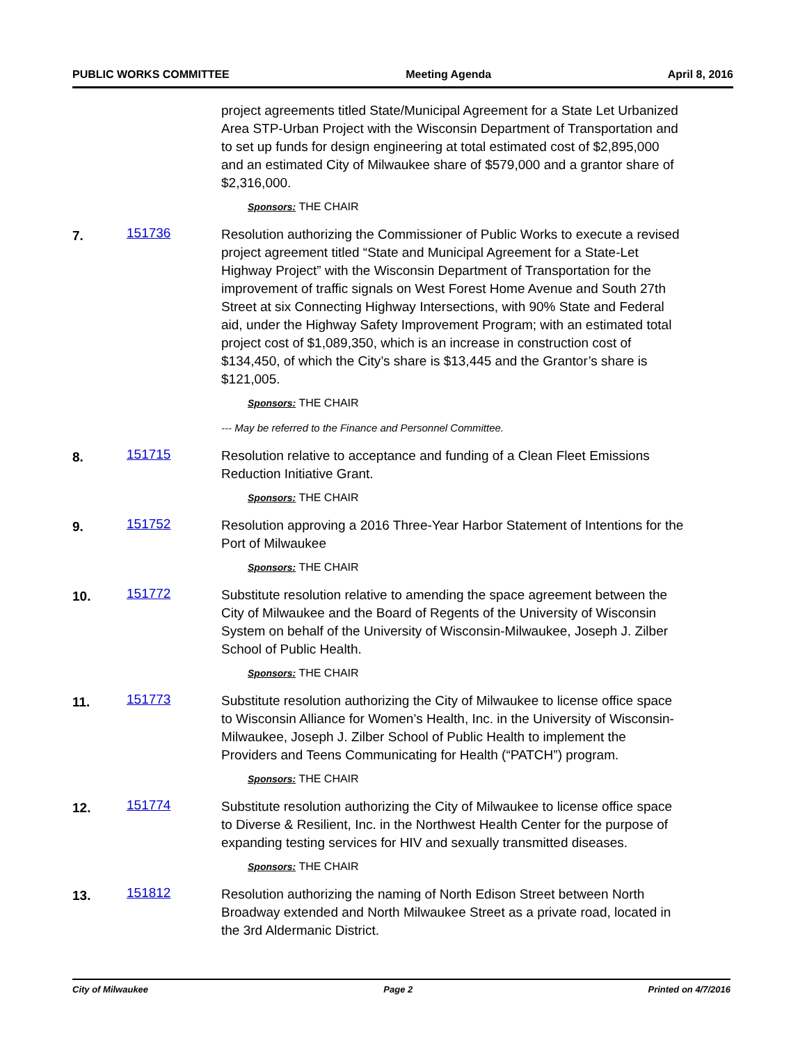PUBLIC WORKS COMMITTEE Meeting Agenda April 8, 2016
project agreements titled State/Municipal Agreement for a State Let Urbanized Area STP-Urban Project with the Wisconsin Department of Transportation and to set up funds for design engineering at total estimated cost of $2,895,000 and an estimated City of Milwaukee share of $579,000 and a grantor share of $2,316,000.
Sponsors: THE CHAIR
7.
151736
Resolution authorizing the Commissioner of Public Works to execute a revised project agreement titled “State and Municipal Agreement for a State-Let Highway Project” with the Wisconsin Department of Transportation for the improvement of traffic signals on West Forest Home Avenue and South 27th Street at six Connecting Highway Intersections, with 90% State and Federal aid, under the Highway Safety Improvement Program; with an estimated total project cost of $1,089,350, which is an increase in construction cost of $134,450, of which the City’s share is $13,445 and the Grantor’s share is $121,005.
Sponsors: THE CHAIR
--- May be referred to the Finance and Personnel Committee.
8.
151715
Resolution relative to acceptance and funding of a Clean Fleet Emissions Reduction Initiative Grant.
Sponsors: THE CHAIR
9.
151752
Resolution approving a 2016 Three-Year Harbor Statement of Intentions for the Port of Milwaukee
Sponsors: THE CHAIR
10.
151772
Substitute resolution relative to amending the space agreement between the City of Milwaukee and the Board of Regents of the University of Wisconsin System on behalf of the University of Wisconsin-Milwaukee, Joseph J. Zilber School of Public Health.
Sponsors: THE CHAIR
11.
151773
Substitute resolution authorizing the City of Milwaukee to license office space to Wisconsin Alliance for Women’s Health, Inc. in the University of Wisconsin-Milwaukee, Joseph J. Zilber School of Public Health to implement the Providers and Teens Communicating for Health (“PATCH”) program.
Sponsors: THE CHAIR
12.
151774
Substitute resolution authorizing the City of Milwaukee to license office space to Diverse & Resilient, Inc. in the Northwest Health Center for the purpose of expanding testing services for HIV and sexually transmitted diseases.
Sponsors: THE CHAIR
13.
151812
Resolution authorizing the naming of North Edison Street between North Broadway extended and North Milwaukee Street as a private road, located in the 3rd Aldermanic District.
City of Milwaukee Page 2 Printed on 4/7/2016